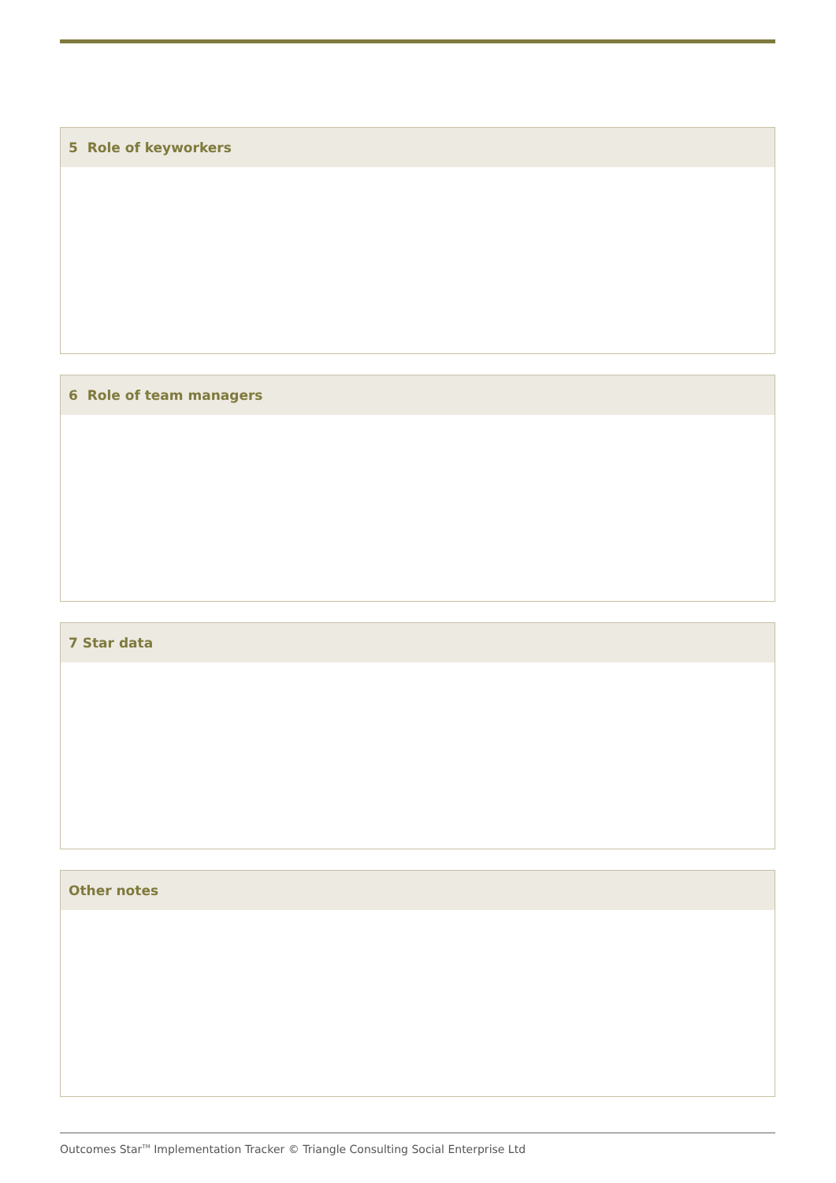5 Role of keyworkers
6 Role of team managers
7 Star data
Other notes
Outcomes Star<sup>TM</sup> Implementation Tracker © Triangle Consulting Social Enterprise Ltd